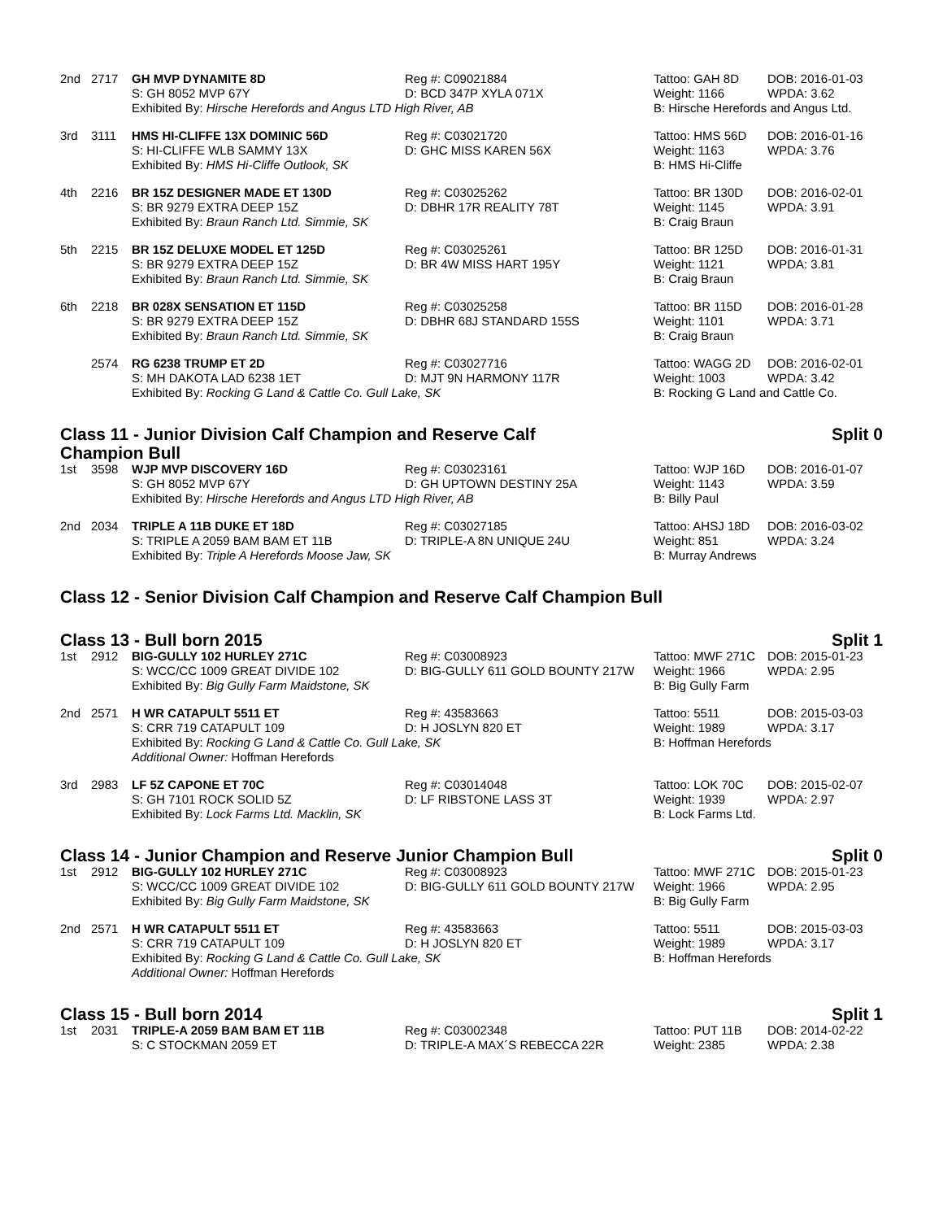| 2nd | 2717 | GH MVP DYNAMITE 8D | Reg #: C09021884 | Tattoo: GAH 8D | DOB: 2016-01-03 |
| | | S: GH 8052 MVP 67Y | D: BCD 347P XYLA 071X | Weight: 1166 | WPDA: 3.62 |
| | | Exhibited By: Hirsche Herefords and Angus LTD High River, AB | | B: Hirsche Herefords and Angus Ltd. | |
| 3rd | 3111 | HMS HI-CLIFFE 13X DOMINIC 56D | Reg #: C03021720 | Tattoo: HMS 56D | DOB: 2016-01-16 |
| | | S: HI-CLIFFE WLB SAMMY 13X | D: GHC MISS KAREN 56X | Weight: 1163 | WPDA: 3.76 |
| | | Exhibited By: HMS Hi-Cliffe Outlook, SK | | B: HMS Hi-Cliffe | |
| 4th | 2216 | BR 15Z DESIGNER MADE ET 130D | Reg #: C03025262 | Tattoo: BR 130D | DOB: 2016-02-01 |
| | | S: BR 9279 EXTRA DEEP 15Z | D: DBHR 17R REALITY 78T | Weight: 1145 | WPDA: 3.91 |
| | | Exhibited By: Braun Ranch Ltd. Simmie, SK | | B: Craig Braun | |
| 5th | 2215 | BR 15Z DELUXE MODEL ET 125D | Reg #: C03025261 | Tattoo: BR 125D | DOB: 2016-01-31 |
| | | S: BR 9279 EXTRA DEEP 15Z | D: BR 4W MISS HART 195Y | Weight: 1121 | WPDA: 3.81 |
| | | Exhibited By: Braun Ranch Ltd. Simmie, SK | | B: Craig Braun | |
| 6th | 2218 | BR 028X SENSATION ET 115D | Reg #: C03025258 | Tattoo: BR 115D | DOB: 2016-01-28 |
| | | S: BR 9279 EXTRA DEEP 15Z | D: DBHR 68J STANDARD 155S | Weight: 1101 | WPDA: 3.71 |
| | | Exhibited By: Braun Ranch Ltd. Simmie, SK | | B: Craig Braun | |
| | 2574 | RG 6238 TRUMP ET 2D | Reg #: C03027716 | Tattoo: WAGG 2D | DOB: 2016-02-01 |
| | | S: MH DAKOTA LAD 6238 1ET | D: MJT 9N HARMONY 117R | Weight: 1003 | WPDA: 3.42 |
| | | Exhibited By: Rocking G Land & Cattle Co. Gull Lake, SK | | B: Rocking G Land and Cattle Co. | |
Class 11 - Junior Division Calf Champion and Reserve Calf
Champion Bull Split 0
| 1st | 3598 | WJP MVP DISCOVERY 16D | Reg #: C03023161 | Tattoo: WJP 16D | DOB: 2016-01-07 |
| | | S: GH 8052 MVP 67Y | D: GH UPTOWN DESTINY 25A | Weight: 1143 | WPDA: 3.59 |
| | | Exhibited By: Hirsche Herefords and Angus LTD High River, AB | | B: Billy Paul | |
| 2nd | 2034 | TRIPLE A 11B DUKE ET 18D | Reg #: C03027185 | Tattoo: AHSJ 18D | DOB: 2016-03-02 |
| | | S: TRIPLE A 2059 BAM BAM ET 11B | D: TRIPLE-A 8N UNIQUE 24U | Weight: 851 | WPDA: 3.24 |
| | | Exhibited By: Triple A Herefords Moose Jaw, SK | | B: Murray Andrews | |
Class 12 - Senior Division Calf Champion and Reserve Calf Champion Bull
Class 13 - Bull born 2015 Split 1
| 1st | 2912 | BIG-GULLY 102 HURLEY 271C | Reg #: C03008923 | Tattoo: MWF 271C | DOB: 2015-01-23 |
| | | S: WCC/CC 1009 GREAT DIVIDE 102 | D: BIG-GULLY 611 GOLD BOUNTY 217W | Weight: 1966 | WPDA: 2.95 |
| | | Exhibited By: Big Gully Farm Maidstone, SK | | B: Big Gully Farm | |
| 2nd | 2571 | H WR CATAPULT 5511 ET | Reg #: 43583663 | Tattoo: 5511 | DOB: 2015-03-03 |
| | | S: CRR 719 CATAPULT 109 | D: H JOSLYN 820 ET | Weight: 1989 | WPDA: 3.17 |
| | | Exhibited By: Rocking G Land & Cattle Co. Gull Lake, SK Additional Owner: Hoffman Herefords | | B: Hoffman Herefords | |
| 3rd | 2983 | LF 5Z CAPONE ET 70C | Reg #: C03014048 | Tattoo: LOK 70C | DOB: 2015-02-07 |
| | | S: GH 7101 ROCK SOLID 5Z | D: LF RIBSTONE LASS 3T | Weight: 1939 | WPDA: 2.97 |
| | | Exhibited By: Lock Farms Ltd. Macklin, SK | | B: Lock Farms Ltd. | |
Class 14 - Junior Champion and Reserve Junior Champion Bull Split 0
| 1st | 2912 | BIG-GULLY 102 HURLEY 271C | Reg #: C03008923 | Tattoo: MWF 271C | DOB: 2015-01-23 |
| | | S: WCC/CC 1009 GREAT DIVIDE 102 | D: BIG-GULLY 611 GOLD BOUNTY 217W | Weight: 1966 | WPDA: 2.95 |
| | | Exhibited By: Big Gully Farm Maidstone, SK | | B: Big Gully Farm | |
| 2nd | 2571 | H WR CATAPULT 5511 ET | Reg #: 43583663 | Tattoo: 5511 | DOB: 2015-03-03 |
| | | S: CRR 719 CATAPULT 109 | D: H JOSLYN 820 ET | Weight: 1989 | WPDA: 3.17 |
| | | Exhibited By: Rocking G Land & Cattle Co. Gull Lake, SK Additional Owner: Hoffman Herefords | | B: Hoffman Herefords | |
Class 15 - Bull born 2014 Split 1
| 1st | 2031 | TRIPLE-A 2059 BAM BAM ET 11B | Reg #: C03002348 | Tattoo: PUT 11B | DOB: 2014-02-22 |
| | | S: C STOCKMAN 2059 ET | D: TRIPLE-A MAX´S REBECCA 22R | Weight: 2385 | WPDA: 2.38 |